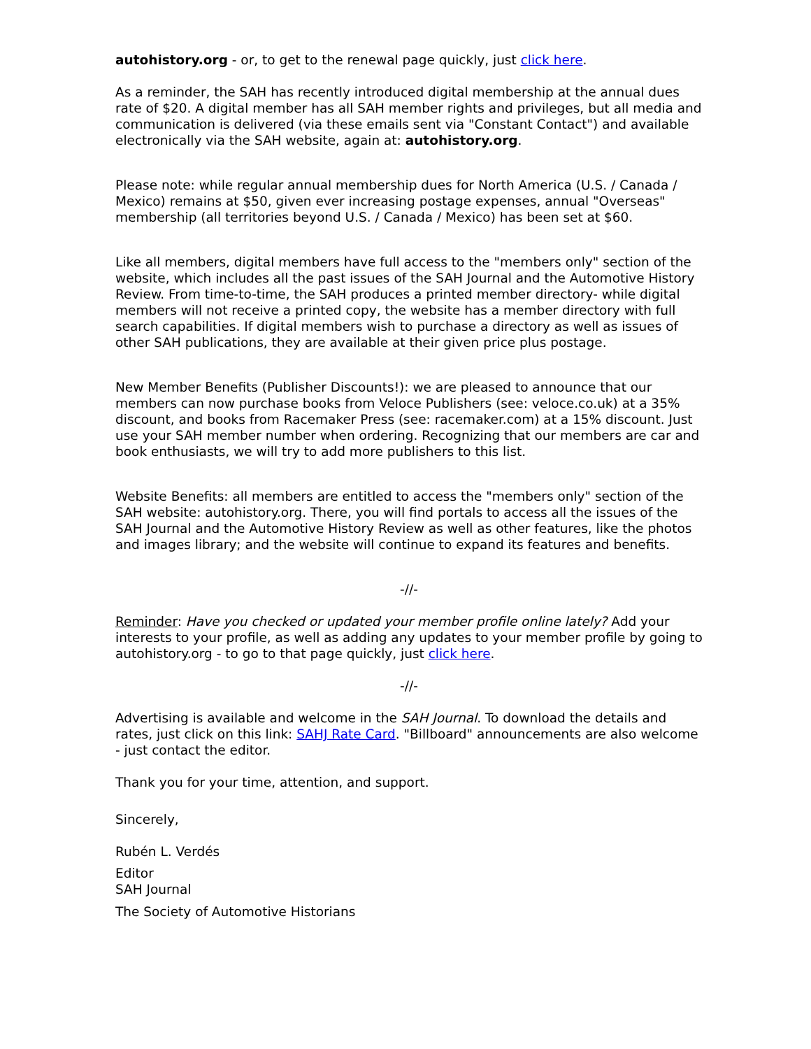autohistory.org - or, to get to the renewal page quickly, just click here.
As a reminder, the SAH has recently introduced digital membership at the annual dues rate of $20. A digital member has all SAH member rights and privileges, but all media and communication is delivered (via these emails sent via "Constant Contact") and available electronically via the SAH website, again at: autohistory.org.
Please note: while regular annual membership dues for North America (U.S. / Canada / Mexico) remains at $50, given ever increasing postage expenses, annual "Overseas" membership (all territories beyond U.S. / Canada / Mexico) has been set at $60.
Like all members, digital members have full access to the "members only" section of the website, which includes all the past issues of the SAH Journal and the Automotive History Review. From time-to-time, the SAH produces a printed member directory- while digital members will not receive a printed copy, the website has a member directory with full search capabilities. If digital members wish to purchase a directory as well as issues of other SAH publications, they are available at their given price plus postage.
New Member Benefits (Publisher Discounts!): we are pleased to announce that our members can now purchase books from Veloce Publishers (see: veloce.co.uk) at a 35% discount, and books from Racemaker Press (see: racemaker.com) at a 15% discount. Just use your SAH member number when ordering. Recognizing that our members are car and book enthusiasts, we will try to add more publishers to this list.
Website Benefits: all members are entitled to access the "members only" section of the SAH website: autohistory.org. There, you will find portals to access all the issues of the SAH Journal and the Automotive History Review as well as other features, like the photos and images library; and the website will continue to expand its features and benefits.
-//-
Reminder: Have you checked or updated your member profile online lately? Add your interests to your profile, as well as adding any updates to your member profile by going to autohistory.org - to go to that page quickly, just click here.
-//-
Advertising is available and welcome in the SAH Journal. To download the details and rates, just click on this link: SAHJ Rate Card. "Billboard" announcements are also welcome - just contact the editor.
Thank you for your time, attention, and support.
Sincerely,
Rubén L. Verdés
Editor
SAH Journal
The Society of Automotive Historians